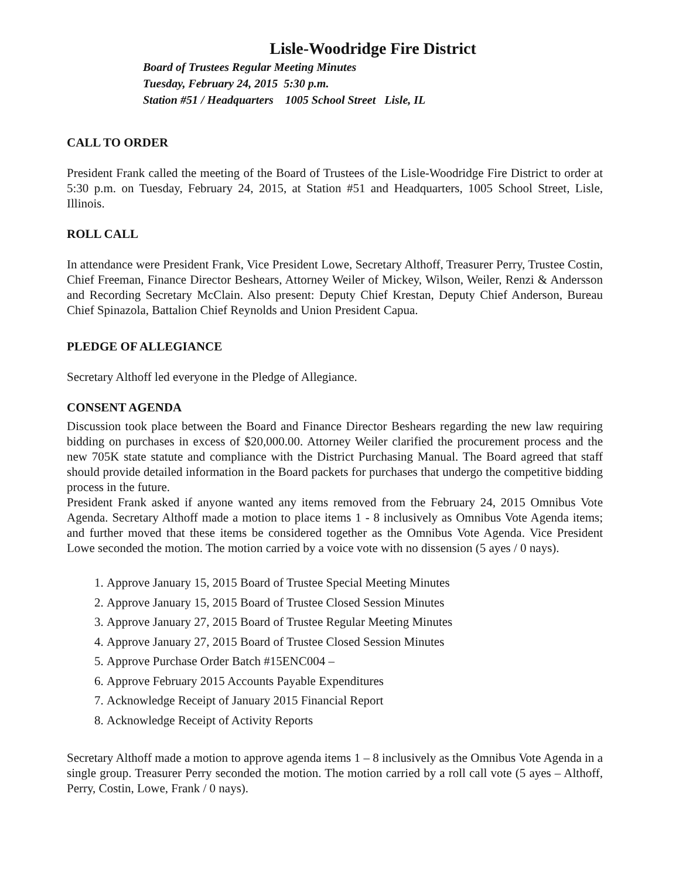Lisle-Woodridge Fire District
Board of Trustees Regular Meeting Minutes
Tuesday, February 24, 2015 5:30 p.m.
Station #51 / Headquarters 1005 School Street Lisle, IL
CALL TO ORDER
President Frank called the meeting of the Board of Trustees of the Lisle-Woodridge Fire District to order at 5:30 p.m. on Tuesday, February 24, 2015, at Station #51 and Headquarters, 1005 School Street, Lisle, Illinois.
ROLL CALL
In attendance were President Frank, Vice President Lowe, Secretary Althoff, Treasurer Perry, Trustee Costin, Chief Freeman, Finance Director Beshears, Attorney Weiler of Mickey, Wilson, Weiler, Renzi & Andersson and Recording Secretary McClain. Also present: Deputy Chief Krestan, Deputy Chief Anderson, Bureau Chief Spinazola, Battalion Chief Reynolds and Union President Capua.
PLEDGE OF ALLEGIANCE
Secretary Althoff led everyone in the Pledge of Allegiance.
CONSENT AGENDA
Discussion took place between the Board and Finance Director Beshears regarding the new law requiring bidding on purchases in excess of $20,000.00. Attorney Weiler clarified the procurement process and the new 705K state statute and compliance with the District Purchasing Manual. The Board agreed that staff should provide detailed information in the Board packets for purchases that undergo the competitive bidding process in the future.
President Frank asked if anyone wanted any items removed from the February 24, 2015 Omnibus Vote Agenda. Secretary Althoff made a motion to place items 1 - 8 inclusively as Omnibus Vote Agenda items; and further moved that these items be considered together as the Omnibus Vote Agenda. Vice President Lowe seconded the motion. The motion carried by a voice vote with no dissension (5 ayes / 0 nays).
1. Approve January 15, 2015 Board of Trustee Special Meeting Minutes
2. Approve January 15, 2015 Board of Trustee Closed Session Minutes
3. Approve January 27, 2015 Board of Trustee Regular Meeting Minutes
4. Approve January 27, 2015 Board of Trustee Closed Session Minutes
5. Approve Purchase Order Batch #15ENC004 –
6. Approve February 2015 Accounts Payable Expenditures
7. Acknowledge Receipt of January 2015 Financial Report
8. Acknowledge Receipt of Activity Reports
Secretary Althoff made a motion to approve agenda items 1 – 8 inclusively as the Omnibus Vote Agenda in a single group. Treasurer Perry seconded the motion. The motion carried by a roll call vote (5 ayes – Althoff, Perry, Costin, Lowe, Frank / 0 nays).